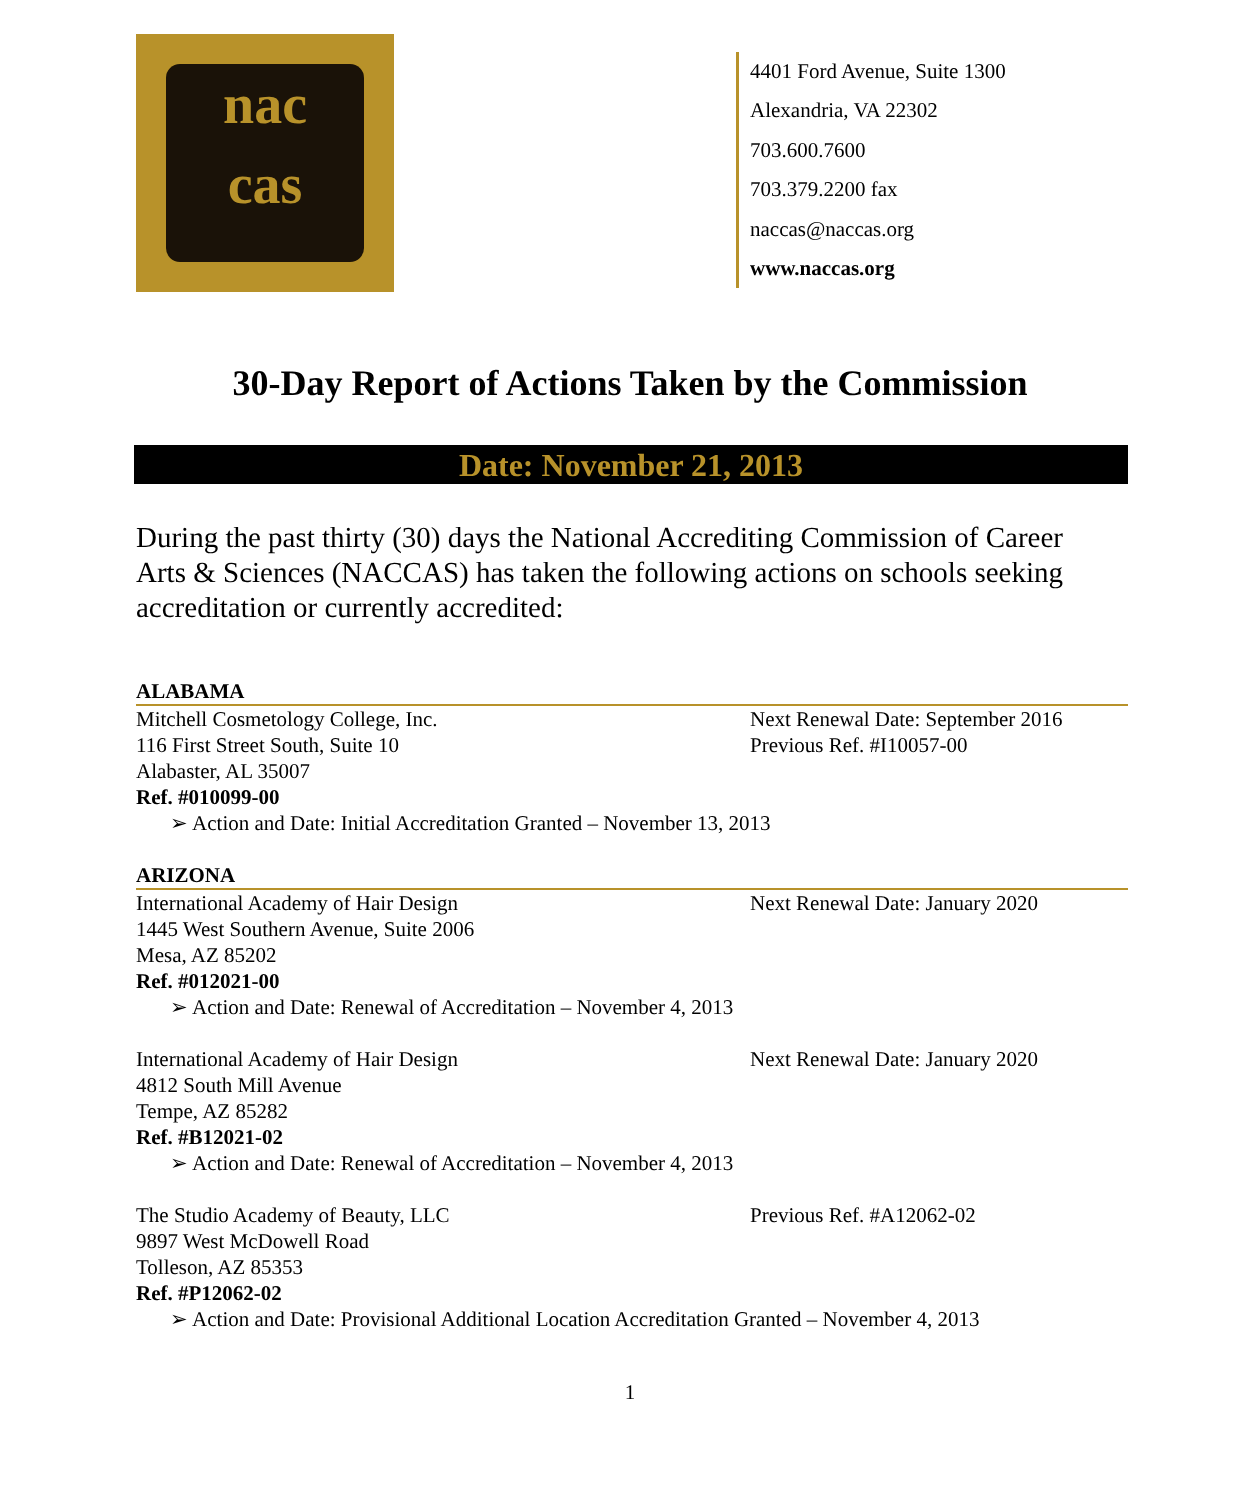nac
cas
4401 Ford Avenue, Suite 1300
Alexandria, VA 22302
703.600.7600
703.379.2200 fax
naccas@naccas.org
www.naccas.org
30-Day Report of Actions Taken by the Commission
Date: November 21, 2013
During the past thirty (30) days the National Accrediting Commission of Career Arts & Sciences (NACCAS) has taken the following actions on schools seeking accreditation or currently accredited:
ALABAMA
Mitchell Cosmetology College, Inc. Next Renewal Date: September 2016
116 First Street South, Suite 10 Previous Ref. #I10057-00
Alabaster, AL 35007
Ref. #010099-00
➢ Action and Date: Initial Accreditation Granted – November 13, 2013
ARIZONA
International Academy of Hair Design Next Renewal Date: January 2020
1445 West Southern Avenue, Suite 2006
Mesa, AZ 85202
Ref. #012021-00
➢ Action and Date: Renewal of Accreditation – November 4, 2013
International Academy of Hair Design Next Renewal Date: January 2020
4812 South Mill Avenue
Tempe, AZ 85282
Ref. #B12021-02
➢ Action and Date: Renewal of Accreditation – November 4, 2013
The Studio Academy of Beauty, LLC Previous Ref. #A12062-02
9897 West McDowell Road
Tolleson, AZ 85353
Ref. #P12062-02
➢ Action and Date: Provisional Additional Location Accreditation Granted – November 4, 2013
1